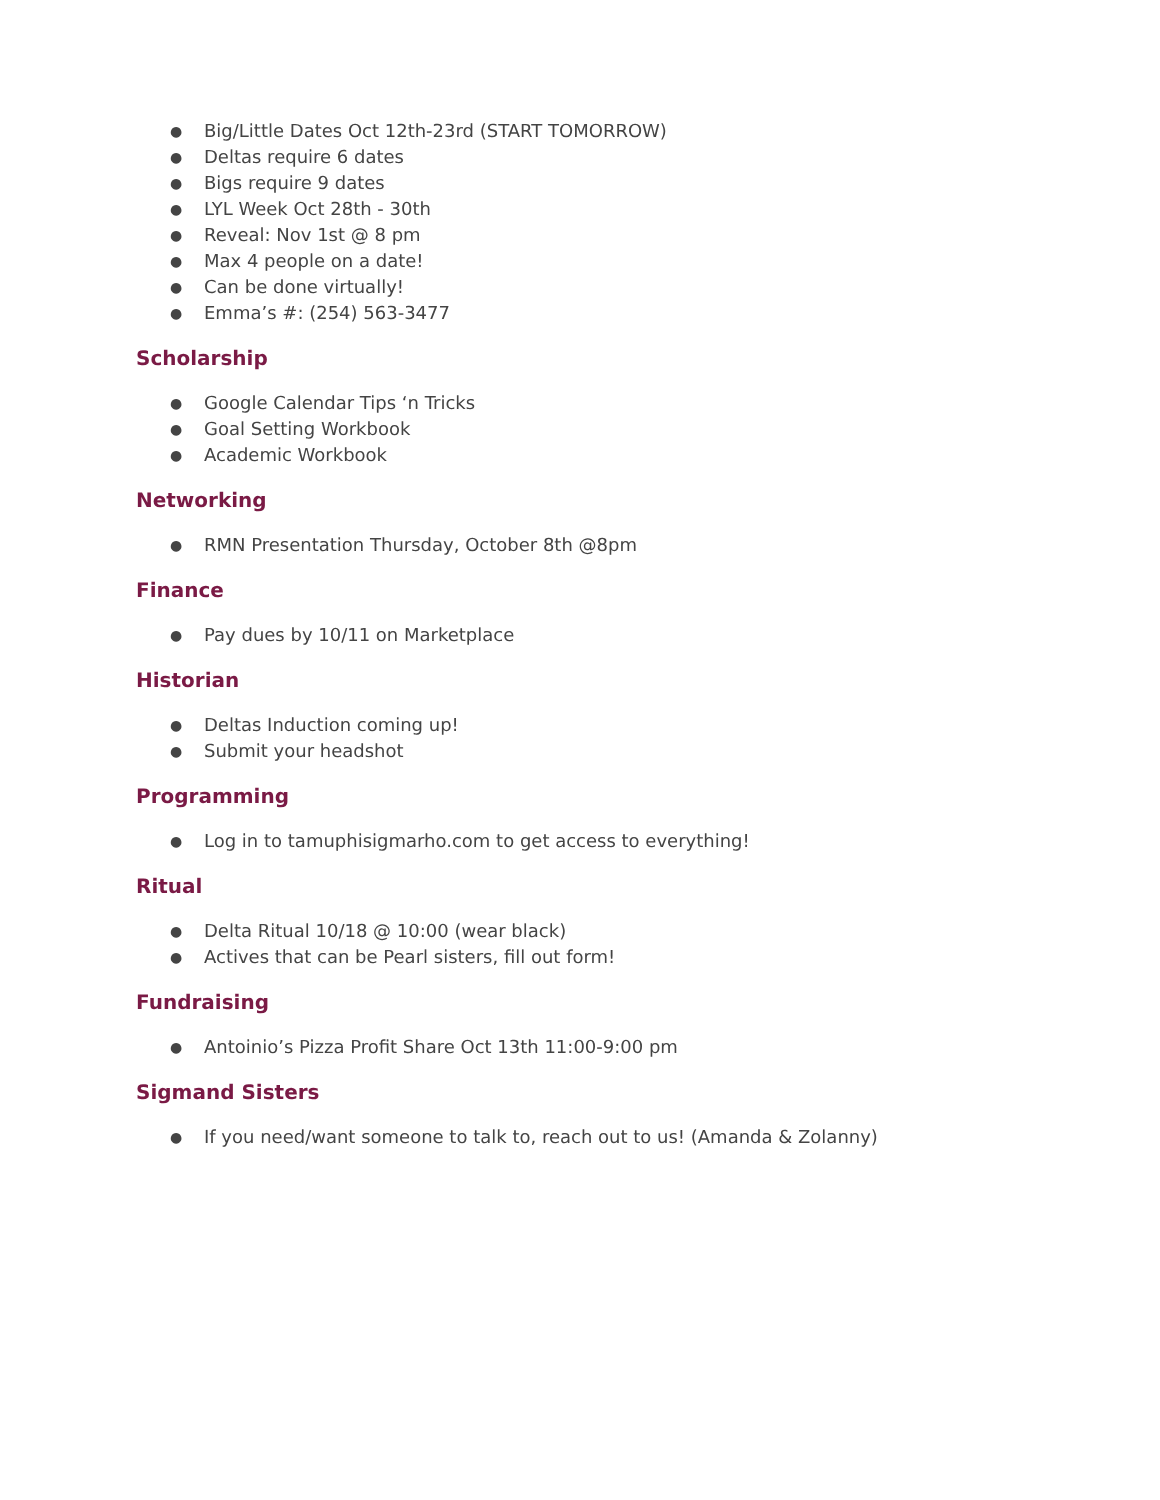● Big/Little Dates Oct 12th-23rd (START TOMORROW)
● Deltas require 6 dates
● Bigs require 9 dates
● LYL Week Oct 28th - 30th
● Reveal: Nov 1st @ 8 pm
● Max 4 people on a date!
● Can be done virtually!
● Emma’s #: (254) 563-3477
Scholarship
● Google Calendar Tips ‘n Tricks
● Goal Setting Workbook
● Academic Workbook
Networking
● RMN Presentation Thursday, October 8th @8pm
Finance
● Pay dues by 10/11 on Marketplace
Historian
● Deltas Induction coming up!
● Submit your headshot
Programming
● Log in to tamuphisigmarho.com to get access to everything!
Ritual
● Delta Ritual 10/18 @ 10:00 (wear black)
● Actives that can be Pearl sisters, fill out form!
Fundraising
● Antoinio’s Pizza Profit Share Oct 13th 11:00-9:00 pm
Sigmand Sisters
● If you need/want someone to talk to, reach out to us! (Amanda & Zolanny)